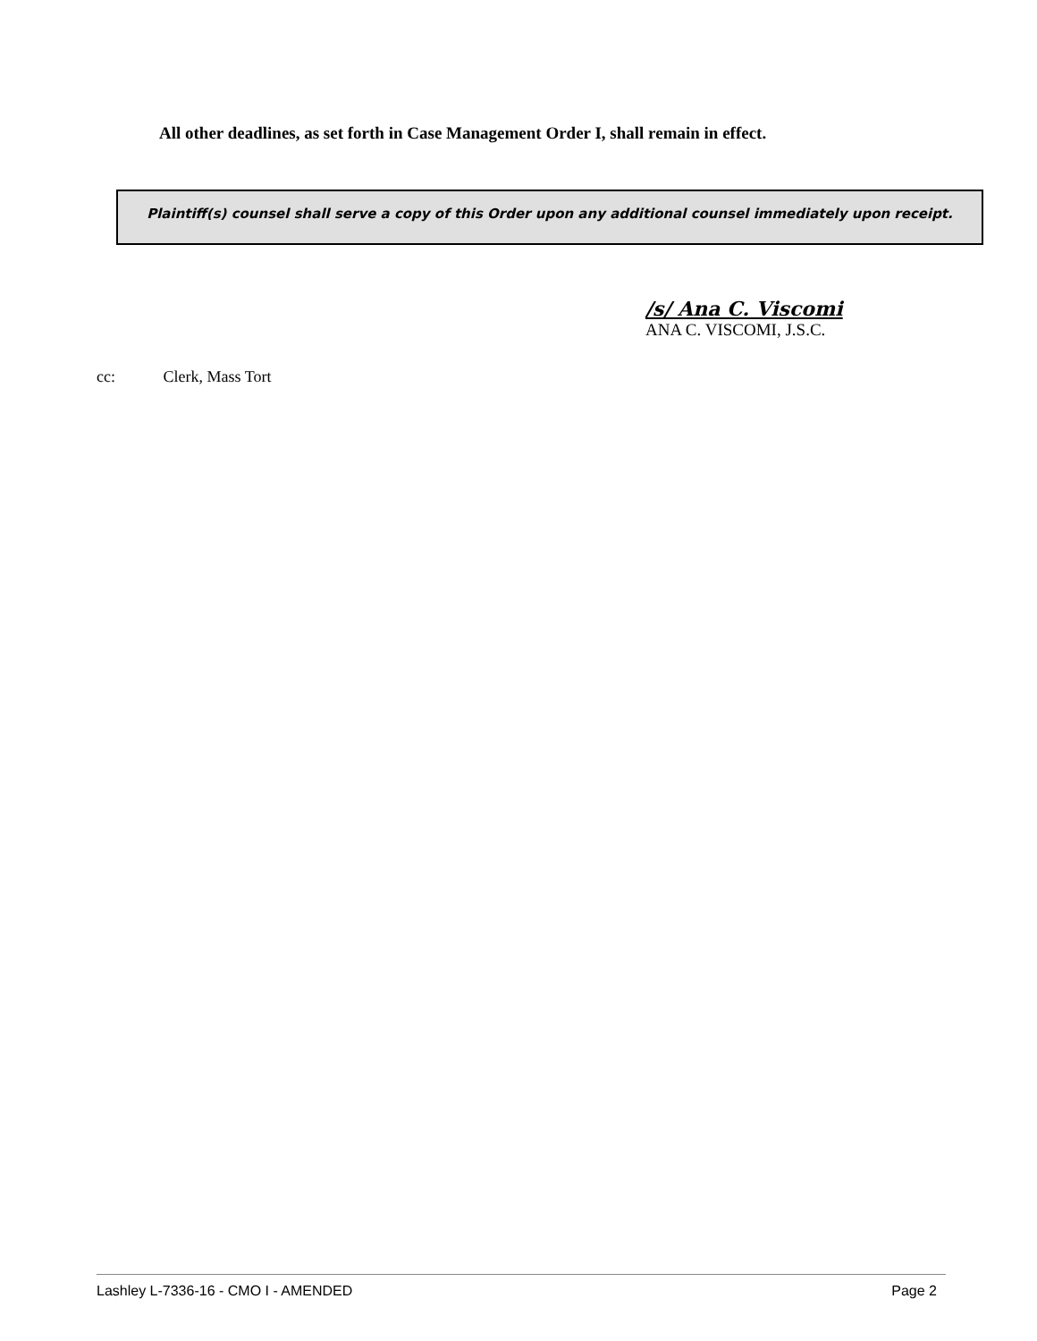All other deadlines, as set forth in Case Management Order I, shall remain in effect.
Plaintiff(s) counsel shall serve a copy of this Order upon any additional counsel immediately upon receipt.
/s/ Ana C. Viscomi
ANA C. VISCOMI, J.S.C.
cc: Clerk, Mass Tort
Lashley L-7336-16 - CMO I - AMENDED Page 2